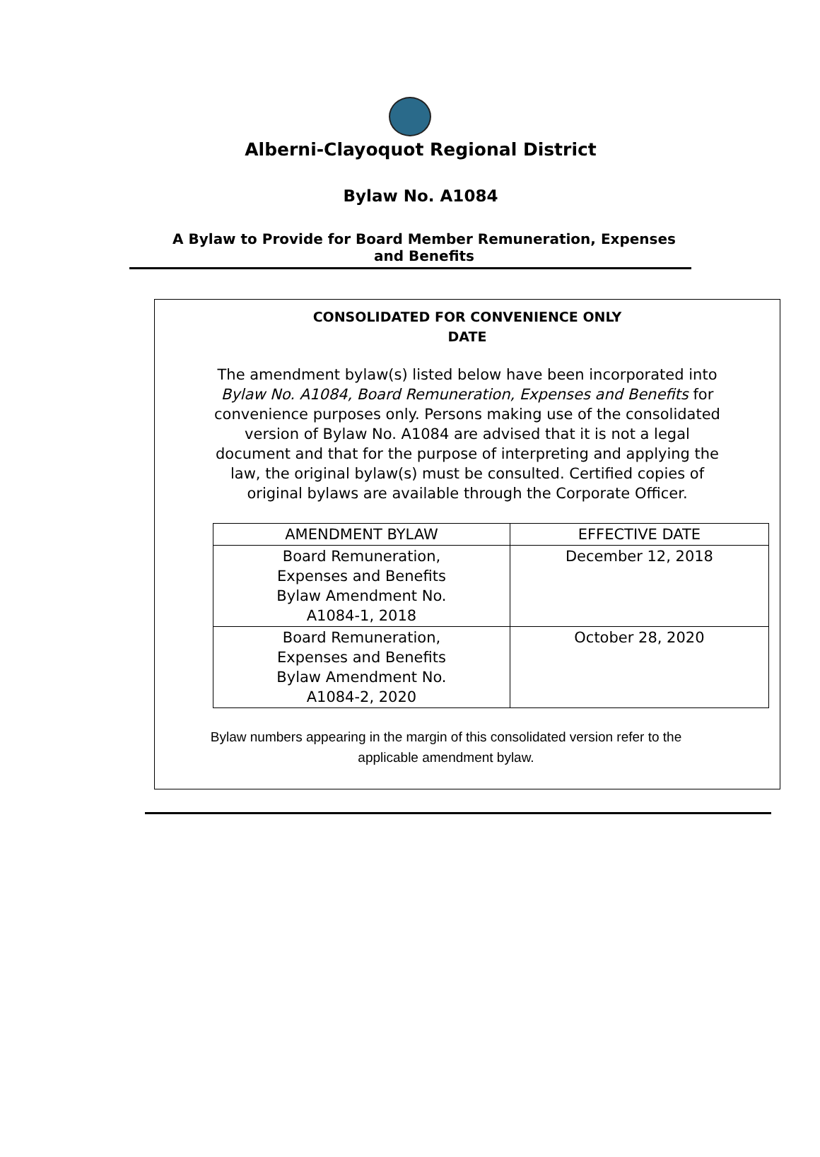Alberni-Clayoquot Regional District
Bylaw No. A1084
A Bylaw to Provide for Board Member Remuneration, Expenses and Benefits
CONSOLIDATED FOR CONVENIENCE ONLY
DATE
The amendment bylaw(s) listed below have been incorporated into Bylaw No. A1084, Board Remuneration, Expenses and Benefits for convenience purposes only. Persons making use of the consolidated version of Bylaw No. A1084 are advised that it is not a legal document and that for the purpose of interpreting and applying the law, the original bylaw(s) must be consulted. Certified copies of original bylaws are available through the Corporate Officer.
| AMENDMENT BYLAW | EFFECTIVE DATE |
| --- | --- |
| Board Remuneration, Expenses and Benefits Bylaw Amendment No. A1084-1, 2018 | December 12, 2018 |
| Board Remuneration, Expenses and Benefits Bylaw Amendment No. A1084-2, 2020 | October 28, 2020 |
Bylaw numbers appearing in the margin of this consolidated version refer to the applicable amendment bylaw.